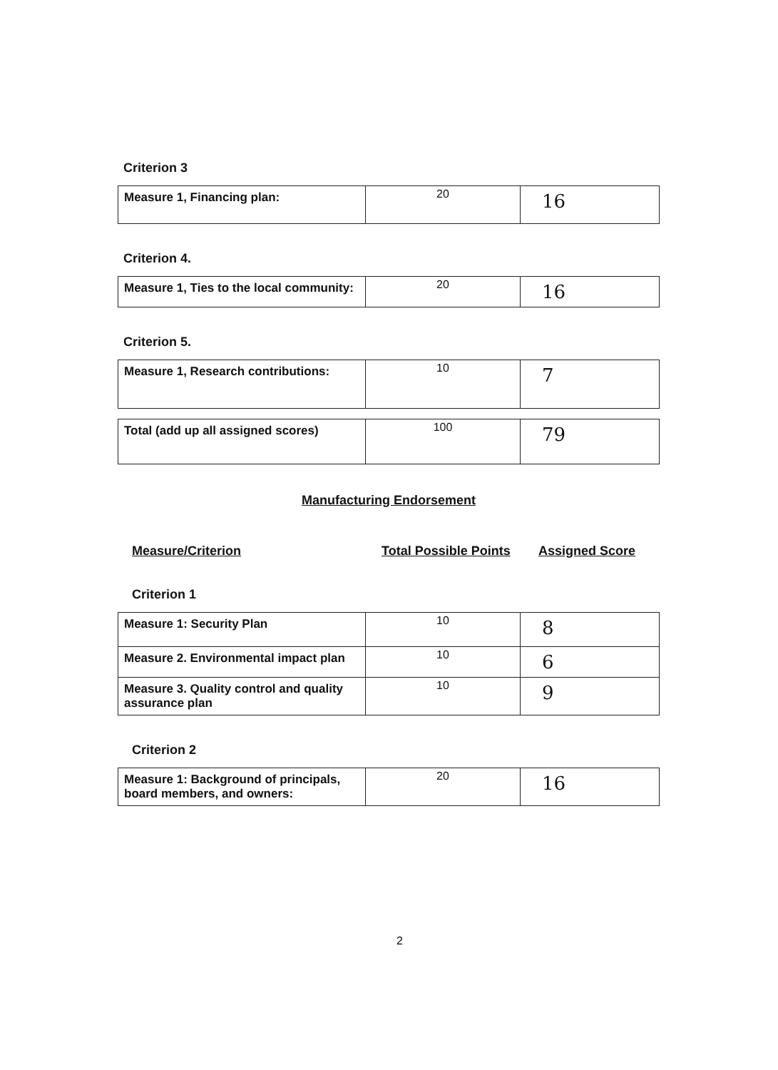Criterion 3
| Measure 1, Financing plan: | 20 | 16 |
Criterion 4.
| Measure 1, Ties to the local community: | 20 | 16 |
Criterion 5.
| Measure 1, Research contributions: | 10 | 7 |
| Total (add up all assigned scores) | 100 | 79 |
Manufacturing Endorsement
Measure/Criterion Total Possible Points Assigned Score
Criterion 1
| Measure 1: Security Plan | 10 | 8 |
| Measure 2. Environmental impact plan | 10 | 6 |
| Measure 3. Quality control and quality assurance plan | 10 | 9 |
Criterion 2
| Measure 1: Background of principals, board members, and owners: | 20 | 16 |
2